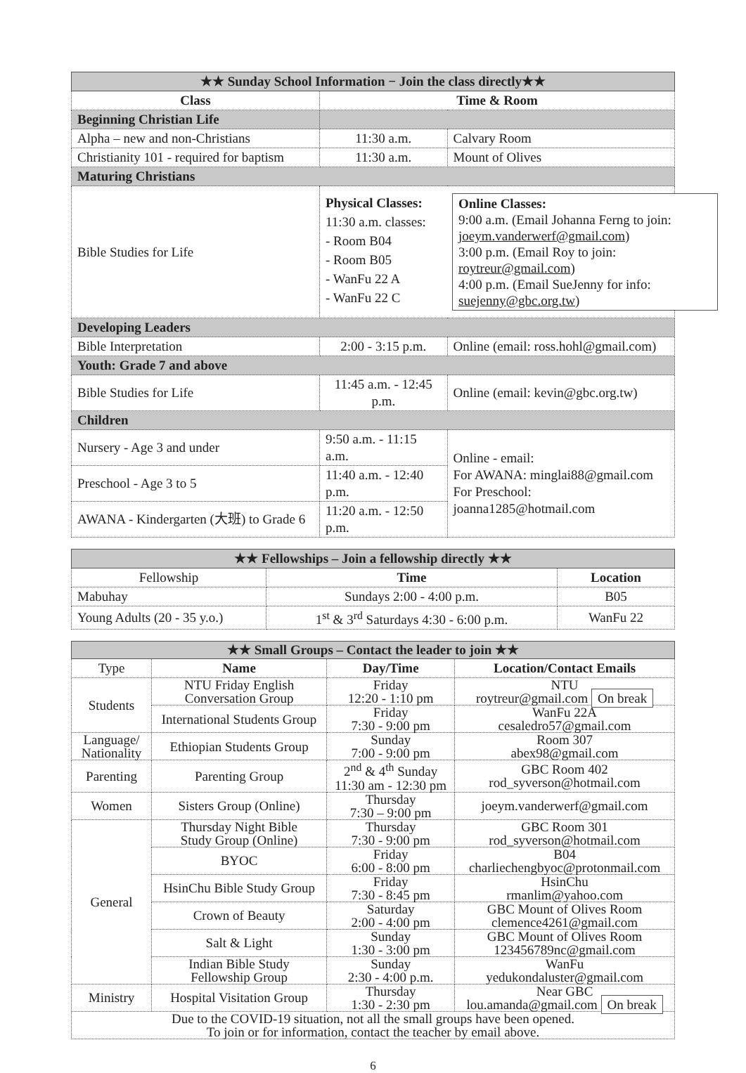| ★★ Sunday School Information − Join the class directly★★ | | |
| Class | Time & Room | |
| Beginning Christian Life | | |
| Alpha – new and non-Christians | 11:30 a.m. | Calvary Room |
| Christianity 101 - required for baptism | 11:30 a.m. | Mount of Olives |
| Maturing Christians | | |
| Bible Studies for Life | Physical Classes: 11:30 a.m. classes: - Room B04 - Room B05 - WanFu 22 A - WanFu 22 C Online Classes: 9:00 a.m. (Email Johanna Ferng to join: joeym.vanderwerf@gmail.com ) 3:00 p.m. (Email Roy to join: roytreur@gmail.com ) 4:00 p.m. (Email SueJenny for info: suejenny@gbc.org.tw ) | |
| Developing Leaders | | |
| Bible Interpretation | 2:00 - 3:15 p.m. | Online (email: ross.hohl@gmail.com) |
| Youth: Grade 7 and above | | |
| Bible Studies for Life | 11:45 a.m. - 12:45 p.m. | Online (email: kevin@gbc.org.tw) |
| Children | | |
| Nursery - Age 3 and under | 9:50 a.m. - 11:15 a.m. | Online - email: For AWANA: minglai88@gmail.com For Preschool: joanna1285@hotmail.com |
| Preschool - Age 3 to 5 | 11:40 a.m. - 12:40 p.m. | |
| AWANA - Kindergarten (大班) to Grade 6 | 11:20 a.m. - 12:50 p.m. | |
| ★★ Fellowships – Join a fellowship directly ★★ | | |
| Fellowship | Time | Location |
| Mabuhay | Sundays 2:00 - 4:00 p.m. | B05 |
| Young Adults (20 - 35 y.o.) | 1<sup>st</sup> & 3<sup>rd</sup> Saturdays 4:30 - 6:00 p.m. | WanFu 22 |
| ★★ Small Groups – Contact the leader to join ★★ | | | |
| Type | Name | Day/Time | Location/Contact Emails |
| Students | NTU Friday English Conversation Group | Friday 12:20 - 1:10 pm | NTU roytreur@gmail.com On break |
| | International Students Group | Friday 7:30 - 9:00 pm | WanFu 22A cesaledro57@gmail.com |
| Language/ Nationality | Ethiopian Students Group | Sunday 7:00 - 9:00 pm | Room 307 abex98@gmail.com |
| Parenting | Parenting Group | 2<sup>nd</sup> & 4<sup>th</sup> Sunday 11:30 am - 12:30 pm | GBC Room 402 rod_syverson@hotmail.com |
| Women | Sisters Group (Online) | Thursday 7:30 – 9:00 pm | joeym.vanderwerf@gmail.com |
| General | Thursday Night Bible Study Group (Online) | Thursday 7:30 - 9:00 pm | GBC Room 301 rod_syverson@hotmail.com |
| | BYOC | Friday 6:00 - 8:00 pm | B04 charliechengbyoc@protonmail.com |
| | HsinChu Bible Study Group | Friday 7:30 - 8:45 pm | HsinChu rmanlim@yahoo.com |
| | Crown of Beauty | Saturday 2:00 - 4:00 pm | GBC Mount of Olives Room clemence4261@gmail.com |
| | Salt & Light | Sunday 1:30 - 3:00 pm | GBC Mount of Olives Room 123456789nc@gmail.com |
| | Indian Bible Study Fellowship Group | Sunday 2:30 - 4:00 p.m. | WanFu yedukondaluster@gmail.com |
| Ministry | Hospital Visitation Group | Thursday 1:30 - 2:30 pm | Near GBC lou.amanda@gmail.com On break |
| Due to the COVID-19 situation, not all the small groups have been opened. To join or for information, contact the teacher by email above. | | | |
6